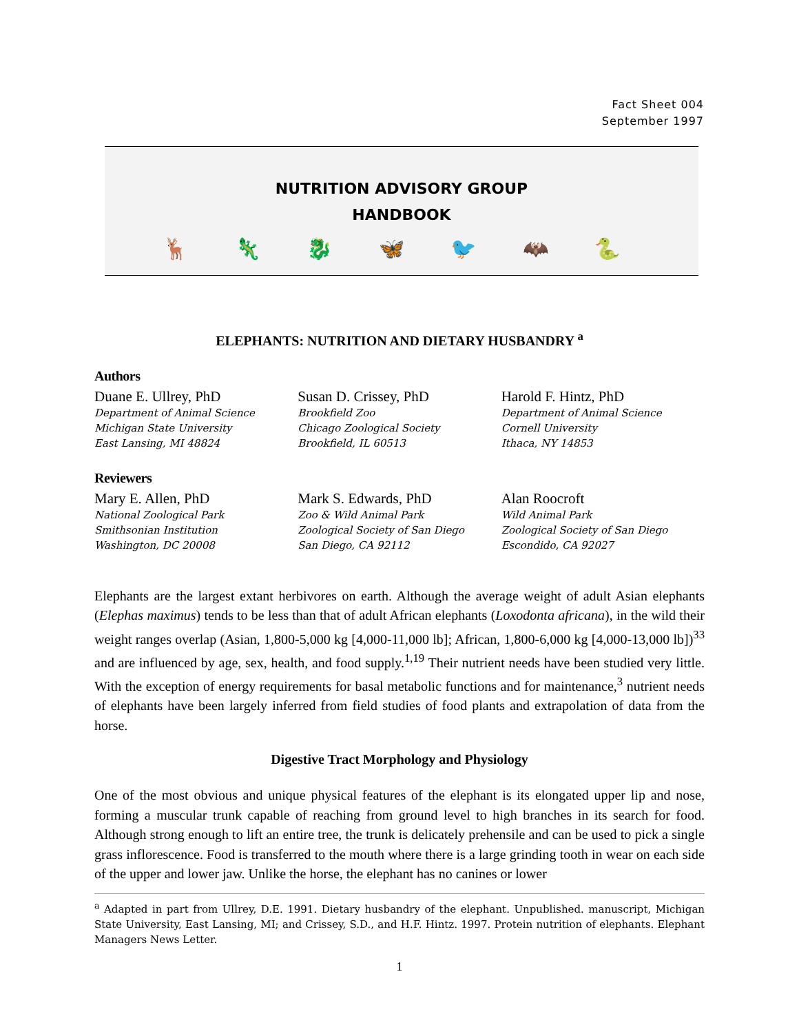Fact Sheet 004
September 1997
NUTRITION ADVISORY GROUP
HANDBOOK
🦌 🦎 🐉 🦋 🐦 🦇 🐍
ELEPHANTS: NUTRITION AND DIETARY HUSBANDRY <sup>a</sup>
Authors
Duane E. Ullrey, PhD
Department of Animal Science
Michigan State University
East Lansing, MI 48824
Susan D. Crissey, PhD
Brookfield Zoo
Chicago Zoological Society
Brookfield, IL 60513
Harold F. Hintz, PhD
Department of Animal Science
Cornell University
Ithaca, NY 14853
Reviewers
Mary E. Allen, PhD
National Zoological Park
Smithsonian Institution
Washington, DC 20008
Mark S. Edwards, PhD
Zoo & Wild Animal Park
Zoological Society of San Diego
San Diego, CA 92112
Alan Roocroft
Wild Animal Park
Zoological Society of San Diego
Escondido, CA 92027
Elephants are the largest extant herbivores on earth. Although the average weight of adult Asian elephants (Elephas maximus) tends to be less than that of adult African elephants (Loxodonta africana), in the wild their weight ranges overlap (Asian, 1,800-5,000 kg [4,000-11,000 lb]; African, 1,800-6,000 kg [4,000-13,000 lb])<sup>33</sup> and are influenced by age, sex, health, and food supply.<sup>1,19</sup> Their nutrient needs have been studied very little. With the exception of energy requirements for basal metabolic functions and for maintenance,<sup>3</sup> nutrient needs of elephants have been largely inferred from field studies of food plants and extrapolation of data from the horse.
Digestive Tract Morphology and Physiology
One of the most obvious and unique physical features of the elephant is its elongated upper lip and nose, forming a muscular trunk capable of reaching from ground level to high branches in its search for food. Although strong enough to lift an entire tree, the trunk is delicately prehensile and can be used to pick a single grass inflorescence. Food is transferred to the mouth where there is a large grinding tooth in wear on each side of the upper and lower jaw. Unlike the horse, the elephant has no canines or lower
<sup>a</sup> Adapted in part from Ullrey, D.E. 1991. Dietary husbandry of the elephant. Unpublished. manuscript, Michigan State University, East Lansing, MI; and Crissey, S.D., and H.F. Hintz. 1997. Protein nutrition of elephants. Elephant Managers News Letter.
1